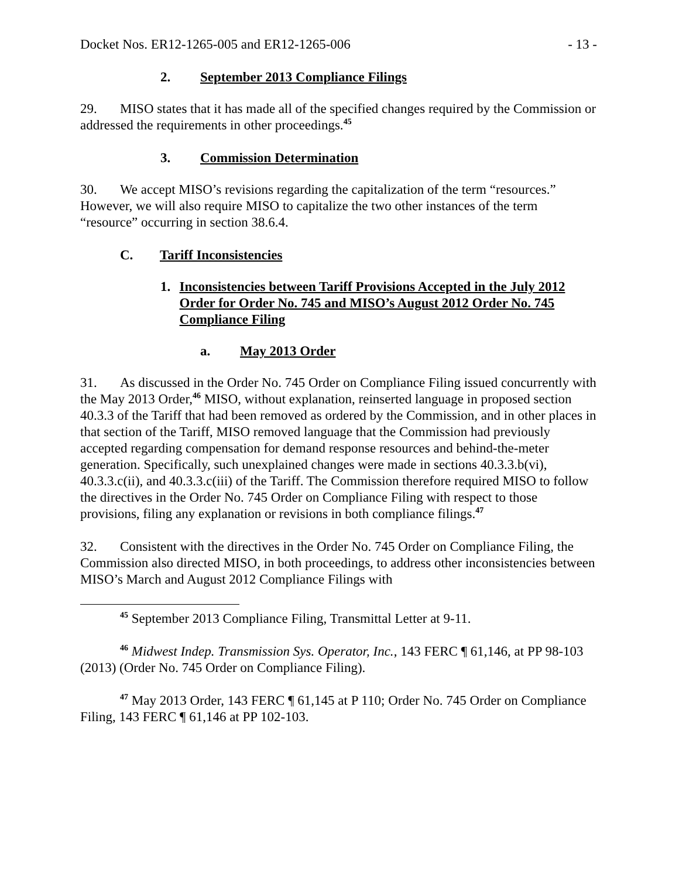Docket Nos. ER12-1265-005 and ER12-1265-006 - 13 -
2. September 2013 Compliance Filings
29. MISO states that it has made all of the specified changes required by the Commission or addressed the requirements in other proceedings.<sup>45</sup>
3. Commission Determination
30. We accept MISO’s revisions regarding the capitalization of the term “resources.” However, we will also require MISO to capitalize the two other instances of the term “resource” occurring in section 38.6.4.
C. Tariff Inconsistencies
1. Inconsistencies between Tariff Provisions Accepted in the July 2012 Order for Order No. 745 and MISO’s August 2012 Order No. 745 Compliance Filing
a. May 2013 Order
31. As discussed in the Order No. 745 Order on Compliance Filing issued concurrently with the May 2013 Order,<sup>46</sup> MISO, without explanation, reinserted language in proposed section 40.3.3 of the Tariff that had been removed as ordered by the Commission, and in other places in that section of the Tariff, MISO removed language that the Commission had previously accepted regarding compensation for demand response resources and behind-the-meter generation. Specifically, such unexplained changes were made in sections 40.3.3.b(vi), 40.3.3.c(ii), and 40.3.3.c(iii) of the Tariff. The Commission therefore required MISO to follow the directives in the Order No. 745 Order on Compliance Filing with respect to those provisions, filing any explanation or revisions in both compliance filings.<sup>47</sup>
32. Consistent with the directives in the Order No. 745 Order on Compliance Filing, the Commission also directed MISO, in both proceedings, to address other inconsistencies between MISO’s March and August 2012 Compliance Filings with
<sup>45</sup> September 2013 Compliance Filing, Transmittal Letter at 9-11.
<sup>46</sup> Midwest Indep. Transmission Sys. Operator, Inc., 143 FERC ¶ 61,146, at PP 98-103 (2013) (Order No. 745 Order on Compliance Filing).
<sup>47</sup> May 2013 Order, 143 FERC ¶ 61,145 at P 110; Order No. 745 Order on Compliance Filing, 143 FERC ¶ 61,146 at PP 102-103.